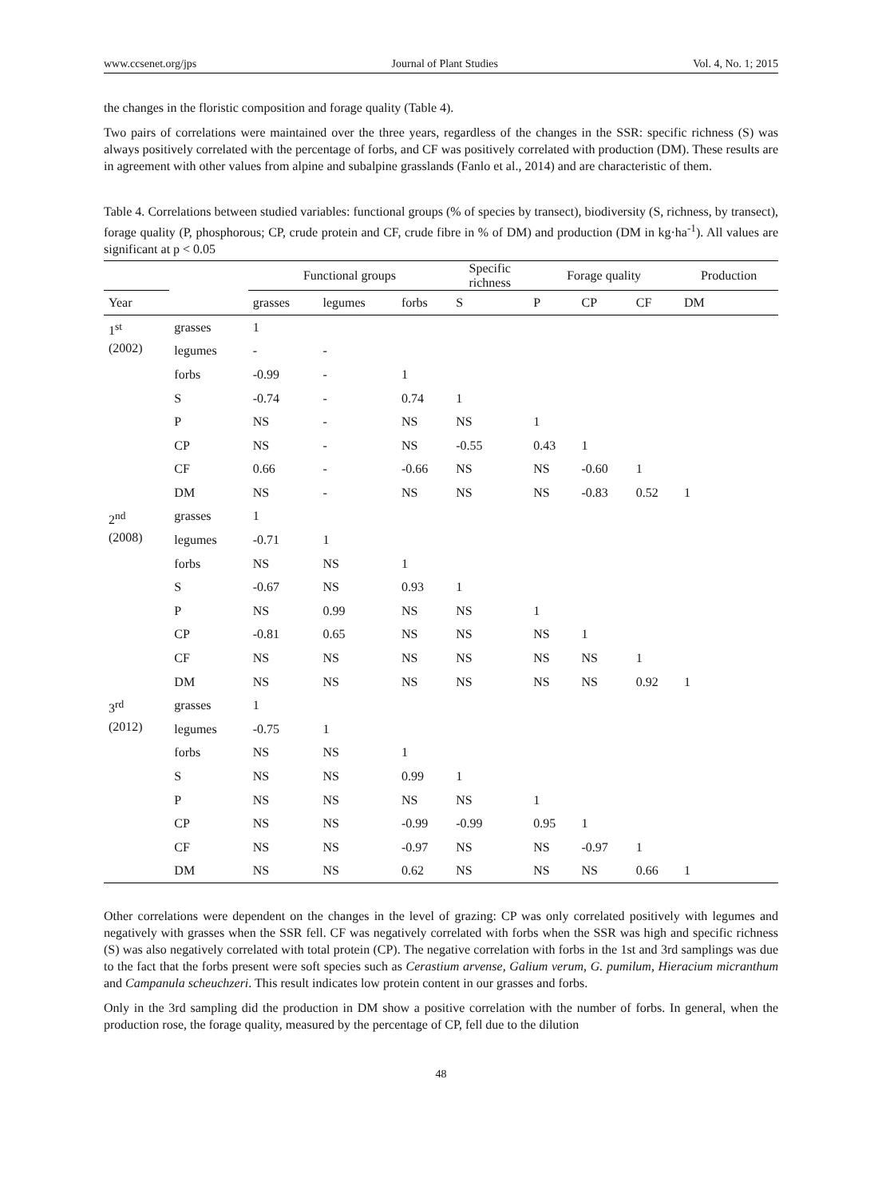www.ccsenet.org/jps Journal of Plant Studies Vol. 4, No. 1; 2015
the changes in the floristic composition and forage quality (Table 4).
Two pairs of correlations were maintained over the three years, regardless of the changes in the SSR: specific richness (S) was always positively correlated with the percentage of forbs, and CF was positively correlated with production (DM). These results are in agreement with other values from alpine and subalpine grasslands (Fanlo et al., 2014) and are characteristic of them.
Table 4. Correlations between studied variables: functional groups (% of species by transect), biodiversity (S, richness, by transect), forage quality (P, phosphorous; CP, crude protein and CF, crude fibre in % of DM) and production (DM in kg·ha<sup>-1</sup>). All values are significant at p < 0.05
| | | Functional groups | | | Specific richness | Forage quality | | | Production |
| --- | --- | --- | --- | --- | --- | --- | --- | --- | --- |
| Year | | grasses | legumes | forbs | S | P | CP | CF | DM |
| 1<sup>st</sup> (2002) | grasses | 1 | | | | | | | |
| | legumes | - | - | | | | | | |
| | forbs | -0.99 | - | 1 | | | | | |
| | S | -0.74 | - | 0.74 | 1 | | | | |
| | P | NS | - | NS | NS | 1 | | | |
| | CP | NS | - | NS | -0.55 | 0.43 | 1 | | |
| | CF | 0.66 | - | -0.66 | NS | NS | -0.60 | 1 | |
| | DM | NS | - | NS | NS | NS | -0.83 | 0.52 | 1 |
| 2<sup>nd</sup> (2008) | grasses | 1 | | | | | | | |
| | legumes | -0.71 | 1 | | | | | | |
| | forbs | NS | NS | 1 | | | | | |
| | S | -0.67 | NS | 0.93 | 1 | | | | |
| | P | NS | 0.99 | NS | NS | 1 | | | |
| | CP | -0.81 | 0.65 | NS | NS | NS | 1 | | |
| | CF | NS | NS | NS | NS | NS | NS | 1 | |
| | DM | NS | NS | NS | NS | NS | NS | 0.92 | 1 |
| 3<sup>rd</sup> (2012) | grasses | 1 | | | | | | | |
| | legumes | -0.75 | 1 | | | | | | |
| | forbs | NS | NS | 1 | | | | | |
| | S | NS | NS | 0.99 | 1 | | | | |
| | P | NS | NS | NS | NS | 1 | | | |
| | CP | NS | NS | -0.99 | -0.99 | 0.95 | 1 | | |
| | CF | NS | NS | -0.97 | NS | NS | -0.97 | 1 | |
| | DM | NS | NS | 0.62 | NS | NS | NS | 0.66 | 1 |
Other correlations were dependent on the changes in the level of grazing: CP was only correlated positively with legumes and negatively with grasses when the SSR fell. CF was negatively correlated with forbs when the SSR was high and specific richness (S) was also negatively correlated with total protein (CP). The negative correlation with forbs in the 1st and 3rd samplings was due to the fact that the forbs present were soft species such as Cerastium arvense, Galium verum, G. pumilum, Hieracium micranthum and Campanula scheuchzeri. This result indicates low protein content in our grasses and forbs.
Only in the 3rd sampling did the production in DM show a positive correlation with the number of forbs. In general, when the production rose, the forage quality, measured by the percentage of CP, fell due to the dilution
48